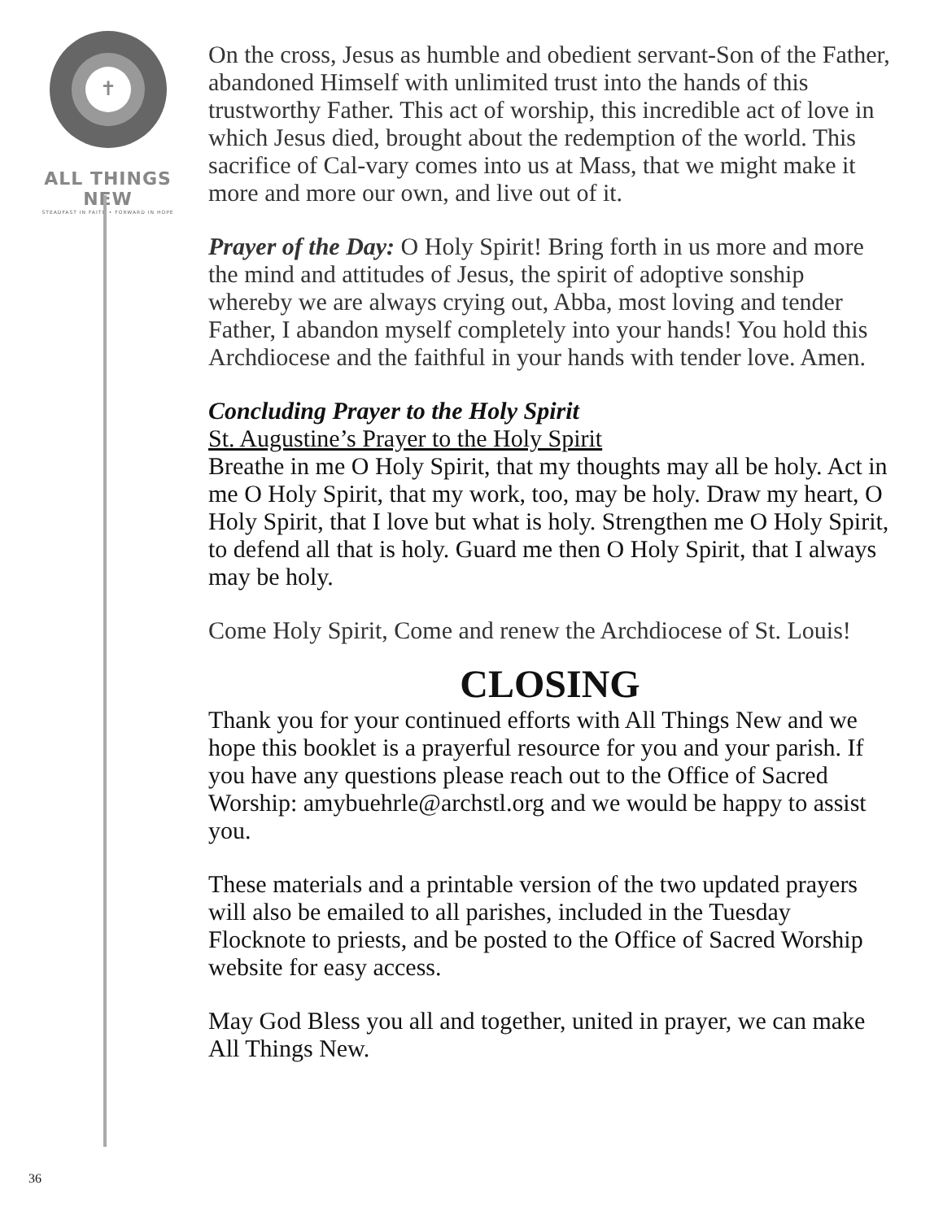✝
ALL THINGS NEW
STEADFAST IN FAITH • FORWARD IN HOPE
On the cross, Jesus as humble and obedient servant-Son of the Father, abandoned Himself with unlimited trust into the hands of this trustworthy Father. This act of worship, this incredible act of love in which Jesus died, brought about the redemption of the world. This sacrifice of Cal-vary comes into us at Mass, that we might make it more and more our own, and live out of it.
Prayer of the Day: O Holy Spirit! Bring forth in us more and more the mind and attitudes of Jesus, the spirit of adoptive sonship whereby we are always crying out, Abba, most loving and tender Father, I abandon myself completely into your hands! You hold this Archdiocese and the faithful in your hands with tender love. Amen.
Concluding Prayer to the Holy Spirit
St. Augustine’s Prayer to the Holy Spirit
Breathe in me O Holy Spirit, that my thoughts may all be holy. Act in me O Holy Spirit, that my work, too, may be holy. Draw my heart, O Holy Spirit, that I love but what is holy. Strengthen me O Holy Spirit, to defend all that is holy. Guard me then O Holy Spirit, that I always may be holy.
Come Holy Spirit, Come and renew the Archdiocese of St. Louis!
CLOSING
Thank you for your continued efforts with All Things New and we hope this booklet is a prayerful resource for you and your parish. If you have any questions please reach out to the Office of Sacred Worship: amybuehrle@archstl.org and we would be happy to assist you.
These materials and a printable version of the two updated prayers will also be emailed to all parishes, included in the Tuesday Flocknote to priests, and be posted to the Office of Sacred Worship website for easy access.
May God Bless you all and together, united in prayer, we can make All Things New.
36